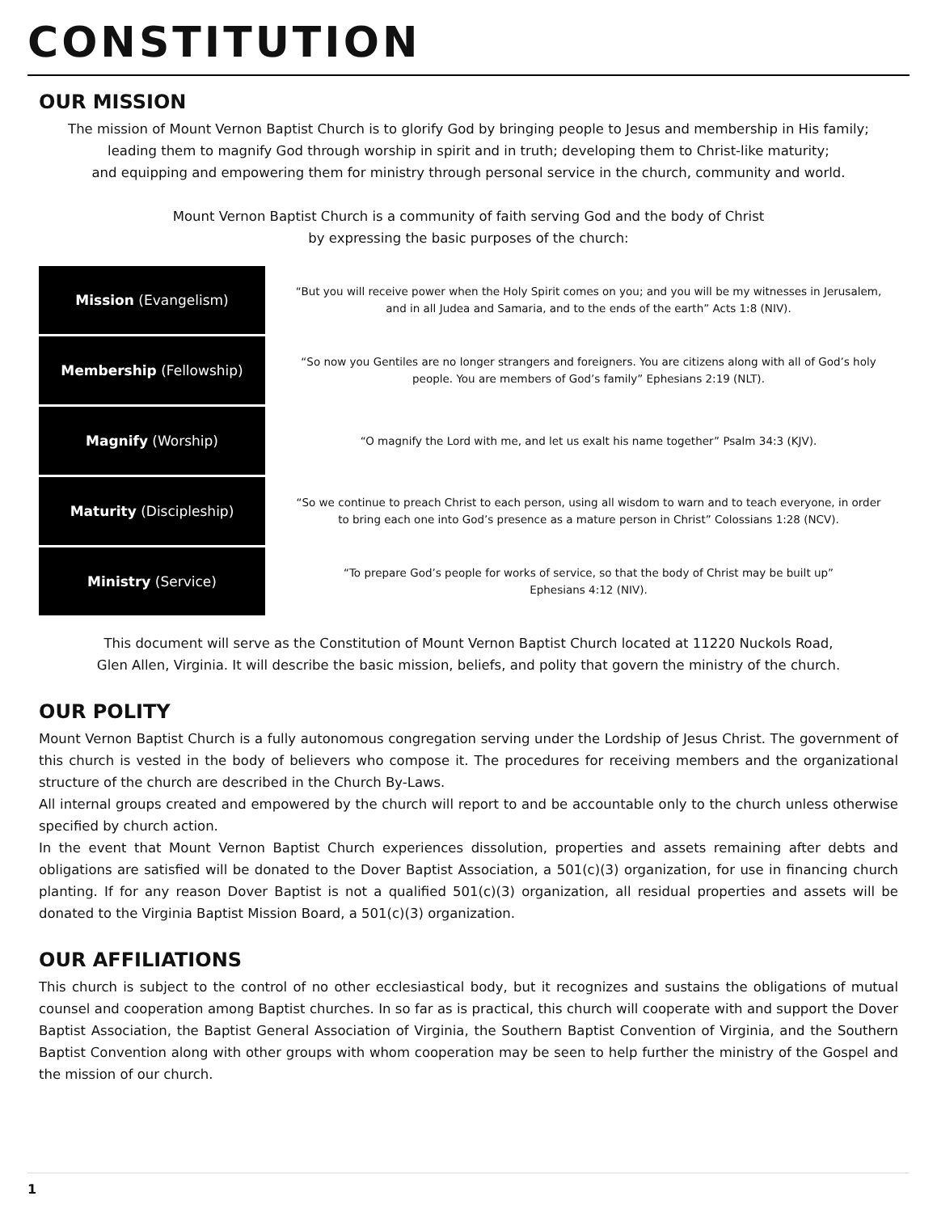CONSTITUTION
OUR MISSION
The mission of Mount Vernon Baptist Church is to glorify God by bringing people to Jesus and membership in His family;
leading them to magnify God through worship in spirit and in truth; developing them to Christ-like maturity;
and equipping and empowering them for ministry through personal service in the church, community and world.
Mount Vernon Baptist Church is a community of faith serving God and the body of Christ
by expressing the basic purposes of the church:
| Mission (Evangelism) | “But you will receive power when the Holy Spirit comes on you; and you will be my witnesses in Jerusalem, and in all Judea and Samaria, and to the ends of the earth” Acts 1:8 (NIV). |
| Membership (Fellowship) | “So now you Gentiles are no longer strangers and foreigners. You are citizens along with all of God’s holy people. You are members of God’s family” Ephesians 2:19 (NLT). |
| Magnify (Worship) | “O magnify the Lord with me, and let us exalt his name together” Psalm 34:3 (KJV). |
| Maturity (Discipleship) | “So we continue to preach Christ to each person, using all wisdom to warn and to teach everyone, in order to bring each one into God’s presence as a mature person in Christ” Colossians 1:28 (NCV). |
| Ministry (Service) | “To prepare God’s people for works of service, so that the body of Christ may be built up” Ephesians 4:12 (NIV). |
This document will serve as the Constitution of Mount Vernon Baptist Church located at 11220 Nuckols Road,
Glen Allen, Virginia. It will describe the basic mission, beliefs, and polity that govern the ministry of the church.
OUR POLITY
Mount Vernon Baptist Church is a fully autonomous congregation serving under the Lordship of Jesus Christ. The government of this church is vested in the body of believers who compose it. The procedures for receiving members and the organizational structure of the church are described in the Church By-Laws.
All internal groups created and empowered by the church will report to and be accountable only to the church unless otherwise specified by church action.
In the event that Mount Vernon Baptist Church experiences dissolution, properties and assets remaining after debts and obligations are satisfied will be donated to the Dover Baptist Association, a 501(c)(3) organization, for use in financing church planting. If for any reason Dover Baptist is not a qualified 501(c)(3) organization, all residual properties and assets will be donated to the Virginia Baptist Mission Board, a 501(c)(3) organization.
OUR AFFILIATIONS
This church is subject to the control of no other ecclesiastical body, but it recognizes and sustains the obligations of mutual counsel and cooperation among Baptist churches. In so far as is practical, this church will cooperate with and support the Dover Baptist Association, the Baptist General Association of Virginia, the Southern Baptist Convention of Virginia, and the Southern Baptist Convention along with other groups with whom cooperation may be seen to help further the ministry of the Gospel and the mission of our church.
1